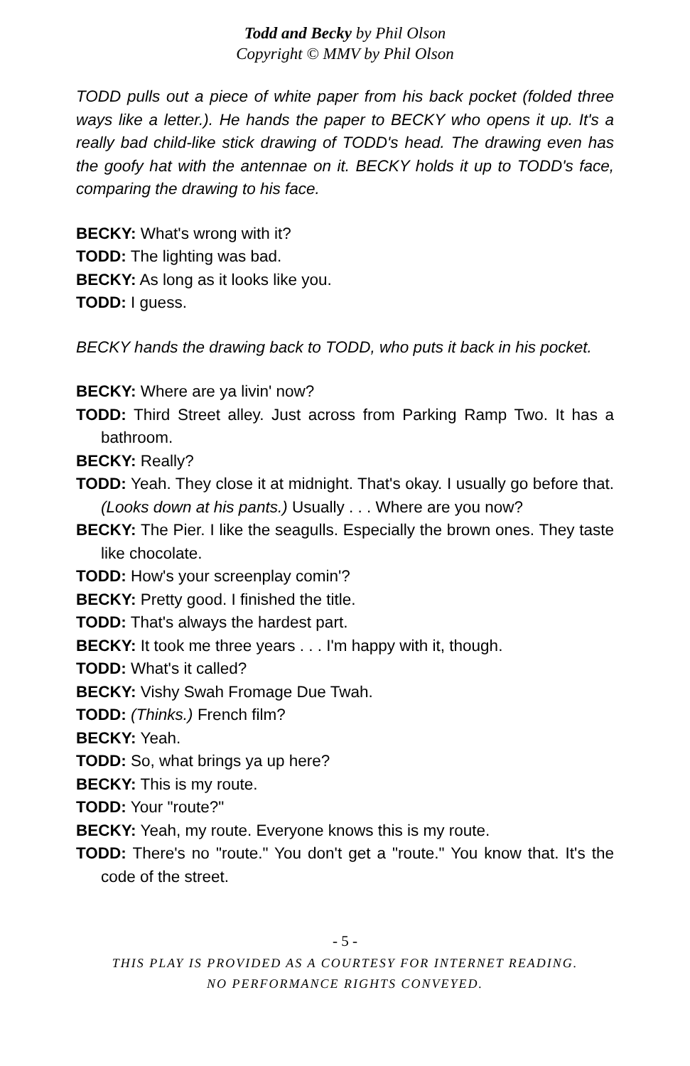Todd and Becky by Phil Olson
Copyright © MMV by Phil Olson
TODD pulls out a piece of white paper from his back pocket (folded three ways like a letter.). He hands the paper to BECKY who opens it up. It's a really bad child-like stick drawing of TODD's head. The drawing even has the goofy hat with the antennae on it. BECKY holds it up to TODD's face, comparing the drawing to his face.
BECKY: What's wrong with it?
TODD: The lighting was bad.
BECKY: As long as it looks like you.
TODD: I guess.
BECKY hands the drawing back to TODD, who puts it back in his pocket.
BECKY: Where are ya livin' now?
TODD: Third Street alley. Just across from Parking Ramp Two. It has a bathroom.
BECKY: Really?
TODD: Yeah. They close it at midnight. That's okay. I usually go before that. (Looks down at his pants.) Usually . . . Where are you now?
BECKY: The Pier. I like the seagulls. Especially the brown ones. They taste like chocolate.
TODD: How's your screenplay comin'?
BECKY: Pretty good. I finished the title.
TODD: That's always the hardest part.
BECKY: It took me three years . . . I'm happy with it, though.
TODD: What's it called?
BECKY: Vishy Swah Fromage Due Twah.
TODD: (Thinks.) French film?
BECKY: Yeah.
TODD: So, what brings ya up here?
BECKY: This is my route.
TODD: Your "route?"
BECKY: Yeah, my route. Everyone knows this is my route.
TODD: There's no "route." You don't get a "route." You know that. It's the code of the street.
- 5 -
THIS PLAY IS PROVIDED AS A COURTESY FOR INTERNET READING.
NO PERFORMANCE RIGHTS CONVEYED.